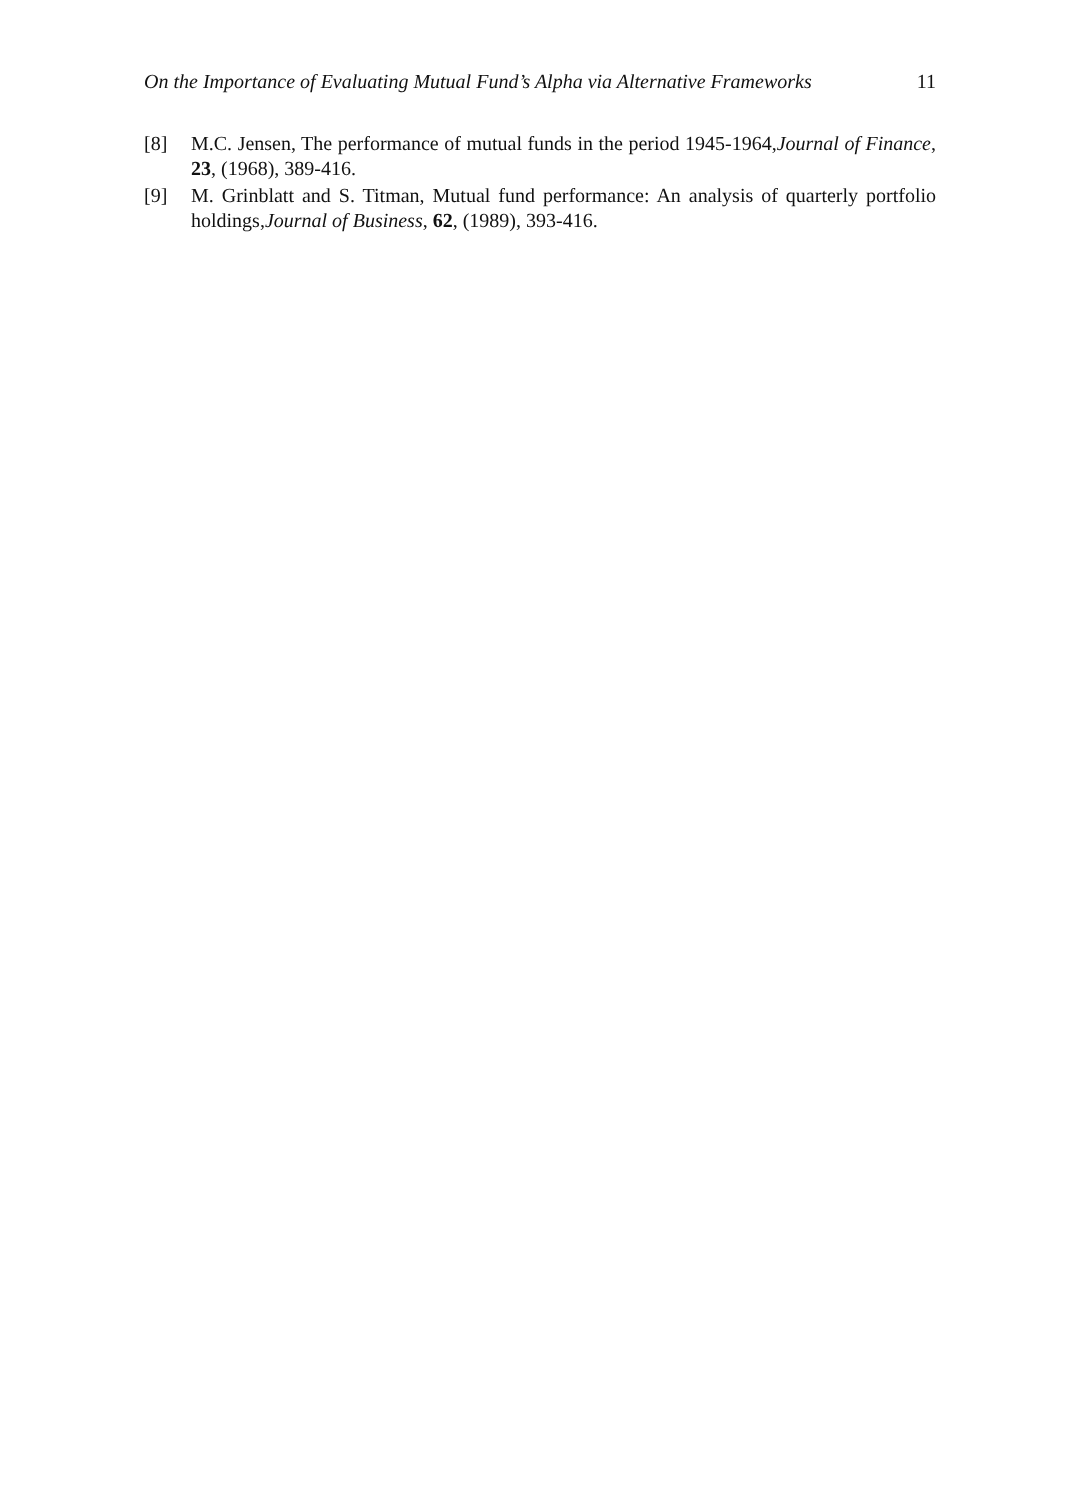On the Importance of Evaluating Mutual Fund’s Alpha via Alternative Frameworks 11
[8] M.C. Jensen, The performance of mutual funds in the period 1945-1964,Journal of Finance, 23, (1968), 389-416.
[9] M. Grinblatt and S. Titman, Mutual fund performance: An analysis of quarterly portfolio holdings,Journal of Business, 62, (1989), 393-416.